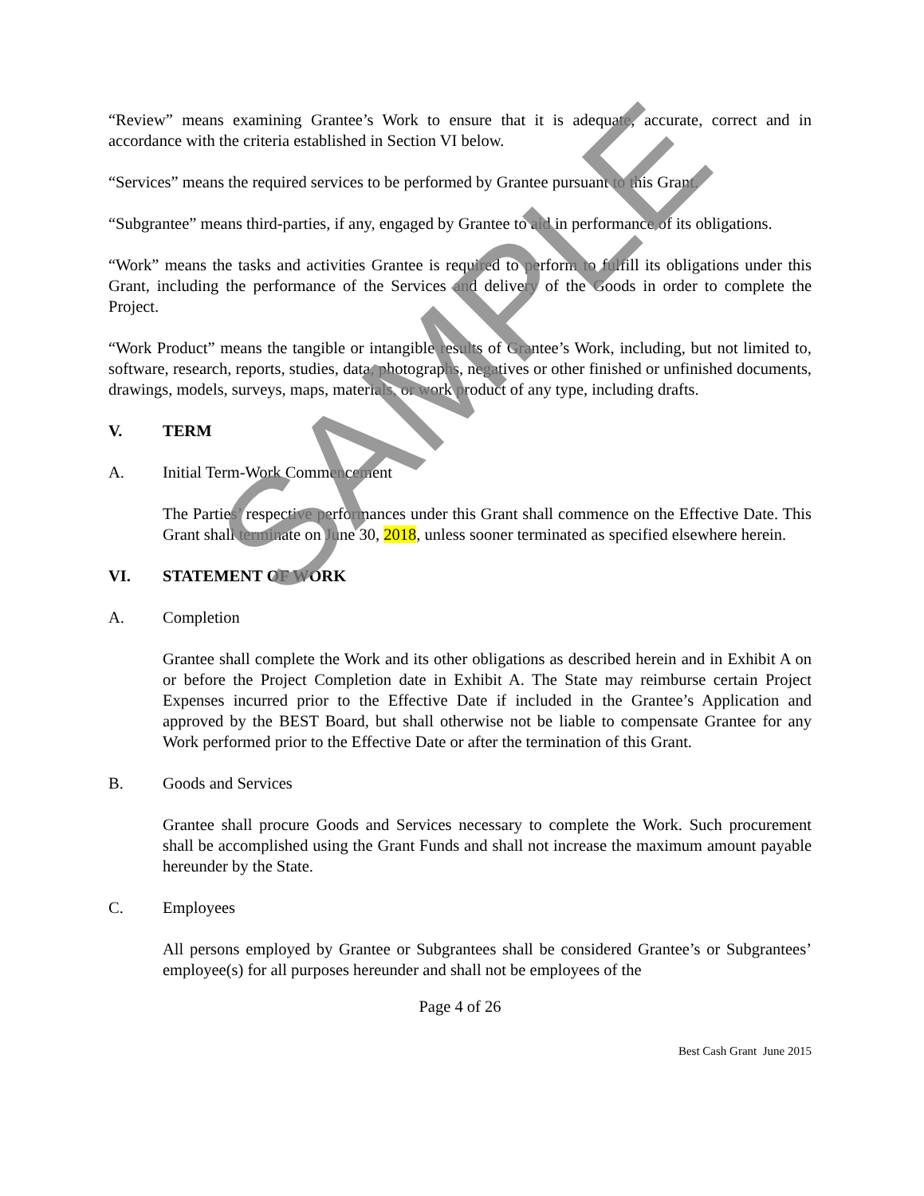“Review” means examining Grantee’s Work to ensure that it is adequate, accurate, correct and in accordance with the criteria established in Section VI below.
“Services” means the required services to be performed by Grantee pursuant to this Grant.
“Subgrantee” means third-parties, if any, engaged by Grantee to aid in performance of its obligations.
“Work” means the tasks and activities Grantee is required to perform to fulfill its obligations under this Grant, including the performance of the Services and delivery of the Goods in order to complete the Project.
“Work Product” means the tangible or intangible results of Grantee’s Work, including, but not limited to, software, research, reports, studies, data, photographs, negatives or other finished or unfinished documents, drawings, models, surveys, maps, materials, or work product of any type, including drafts.
V. TERM
A. Initial Term-Work Commencement
The Parties’ respective performances under this Grant shall commence on the Effective Date. This Grant shall terminate on June 30, 2018, unless sooner terminated as specified elsewhere herein.
VI. STATEMENT OF WORK
A. Completion
Grantee shall complete the Work and its other obligations as described herein and in Exhibit A on or before the Project Completion date in Exhibit A. The State may reimburse certain Project Expenses incurred prior to the Effective Date if included in the Grantee’s Application and approved by the BEST Board, but shall otherwise not be liable to compensate Grantee for any Work performed prior to the Effective Date or after the termination of this Grant.
B. Goods and Services
Grantee shall procure Goods and Services necessary to complete the Work. Such procurement shall be accomplished using the Grant Funds and shall not increase the maximum amount payable hereunder by the State.
C. Employees
All persons employed by Grantee or Subgrantees shall be considered Grantee’s or Subgrantees’ employee(s) for all purposes hereunder and shall not be employees of the
Page 4 of 26
Best Cash Grant June 2015
SAMPLE